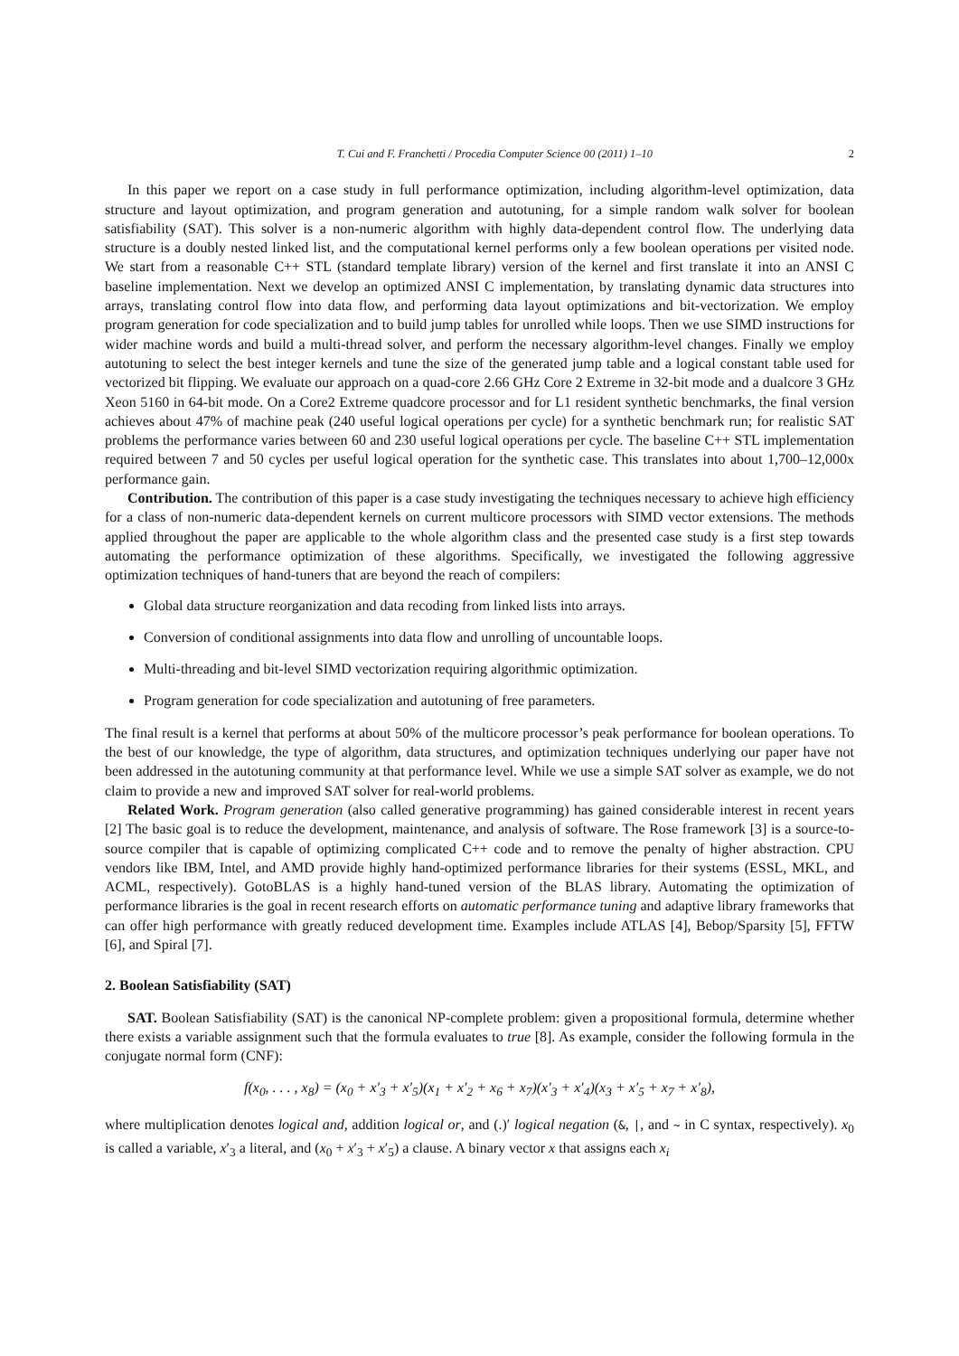T. Cui and F. Franchetti / Procedia Computer Science 00 (2011) 1–10 2
In this paper we report on a case study in full performance optimization, including algorithm-level optimization, data structure and layout optimization, and program generation and autotuning, for a simple random walk solver for boolean satisfiability (SAT). This solver is a non-numeric algorithm with highly data-dependent control flow. The underlying data structure is a doubly nested linked list, and the computational kernel performs only a few boolean operations per visited node. We start from a reasonable C++ STL (standard template library) version of the kernel and first translate it into an ANSI C baseline implementation. Next we develop an optimized ANSI C implementation, by translating dynamic data structures into arrays, translating control flow into data flow, and performing data layout optimizations and bit-vectorization. We employ program generation for code specialization and to build jump tables for unrolled while loops. Then we use SIMD instructions for wider machine words and build a multi-thread solver, and perform the necessary algorithm-level changes. Finally we employ autotuning to select the best integer kernels and tune the size of the generated jump table and a logical constant table used for vectorized bit flipping. We evaluate our approach on a quad-core 2.66 GHz Core 2 Extreme in 32-bit mode and a dualcore 3 GHz Xeon 5160 in 64-bit mode. On a Core2 Extreme quadcore processor and for L1 resident synthetic benchmarks, the final version achieves about 47% of machine peak (240 useful logical operations per cycle) for a synthetic benchmark run; for realistic SAT problems the performance varies between 60 and 230 useful logical operations per cycle. The baseline C++ STL implementation required between 7 and 50 cycles per useful logical operation for the synthetic case. This translates into about 1,700–12,000x performance gain.
Contribution. The contribution of this paper is a case study investigating the techniques necessary to achieve high efficiency for a class of non-numeric data-dependent kernels on current multicore processors with SIMD vector extensions. The methods applied throughout the paper are applicable to the whole algorithm class and the presented case study is a first step towards automating the performance optimization of these algorithms. Specifically, we investigated the following aggressive optimization techniques of hand-tuners that are beyond the reach of compilers:
Global data structure reorganization and data recoding from linked lists into arrays.
Conversion of conditional assignments into data flow and unrolling of uncountable loops.
Multi-threading and bit-level SIMD vectorization requiring algorithmic optimization.
Program generation for code specialization and autotuning of free parameters.
The final result is a kernel that performs at about 50% of the multicore processor’s peak performance for boolean operations. To the best of our knowledge, the type of algorithm, data structures, and optimization techniques underlying our paper have not been addressed in the autotuning community at that performance level. While we use a simple SAT solver as example, we do not claim to provide a new and improved SAT solver for real-world problems.
Related Work. Program generation (also called generative programming) has gained considerable interest in recent years [2] The basic goal is to reduce the development, maintenance, and analysis of software. The Rose framework [3] is a source-to-source compiler that is capable of optimizing complicated C++ code and to remove the penalty of higher abstraction. CPU vendors like IBM, Intel, and AMD provide highly hand-optimized performance libraries for their systems (ESSL, MKL, and ACML, respectively). GotoBLAS is a highly hand-tuned version of the BLAS library. Automating the optimization of performance libraries is the goal in recent research efforts on automatic performance tuning and adaptive library frameworks that can offer high performance with greatly reduced development time. Examples include ATLAS [4], Bebop/Sparsity [5], FFTW [6], and Spiral [7].
2. Boolean Satisfiability (SAT)
SAT. Boolean Satisfiability (SAT) is the canonical NP-complete problem: given a propositional formula, determine whether there exists a variable assignment such that the formula evaluates to true [8]. As example, consider the following formula in the conjugate normal form (CNF):
f(x<sub>0</sub>, . . . , x<sub>8</sub>) = (x<sub>0</sub> + x′<sub>3</sub> + x′<sub>5</sub>)(x<sub>1</sub> + x′<sub>2</sub> + x<sub>6</sub> + x<sub>7</sub>)(x′<sub>3</sub> + x′<sub>4</sub>)(x<sub>3</sub> + x′<sub>5</sub> + x<sub>7</sub> + x′<sub>8</sub>),
where multiplication denotes logical and, addition logical or, and (.)′ logical negation (&, |, and ~ in C syntax, respectively). x<sub>0</sub> is called a variable, x′<sub>3</sub> a literal, and (x<sub>0</sub> + x′<sub>3</sub> + x′<sub>5</sub>) a clause. A binary vector x that assigns each x<sub>i</sub>